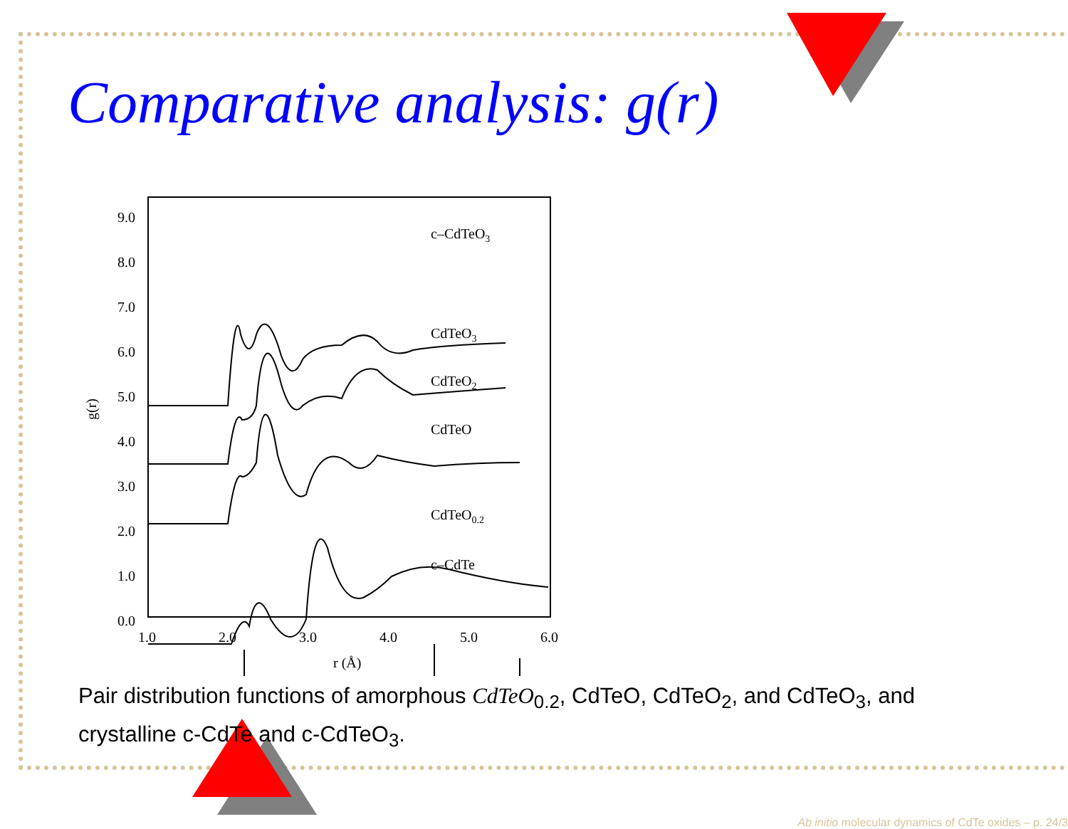Comparative analysis: g(r)
9.0
8.0
7.0
6.0
5.0
4.0
3.0
2.0
1.0
0.0
1.0
2.0
3.0
4.0
5.0
6.0
r (Å)
g(r)
c–CdTeO3
CdTeO3
CdTeO2
CdTeO
CdTeO0.2
c–CdTe
Pair distribution functions of amorphous CdTeO<sub>0.2</sub>, CdTeO, CdTeO<sub>2</sub>, and CdTeO<sub>3</sub>, and crystalline c-CdTe and c-CdTeO<sub>3</sub>.
Ab initio molecular dynamics of CdTe oxides – p. 24/3